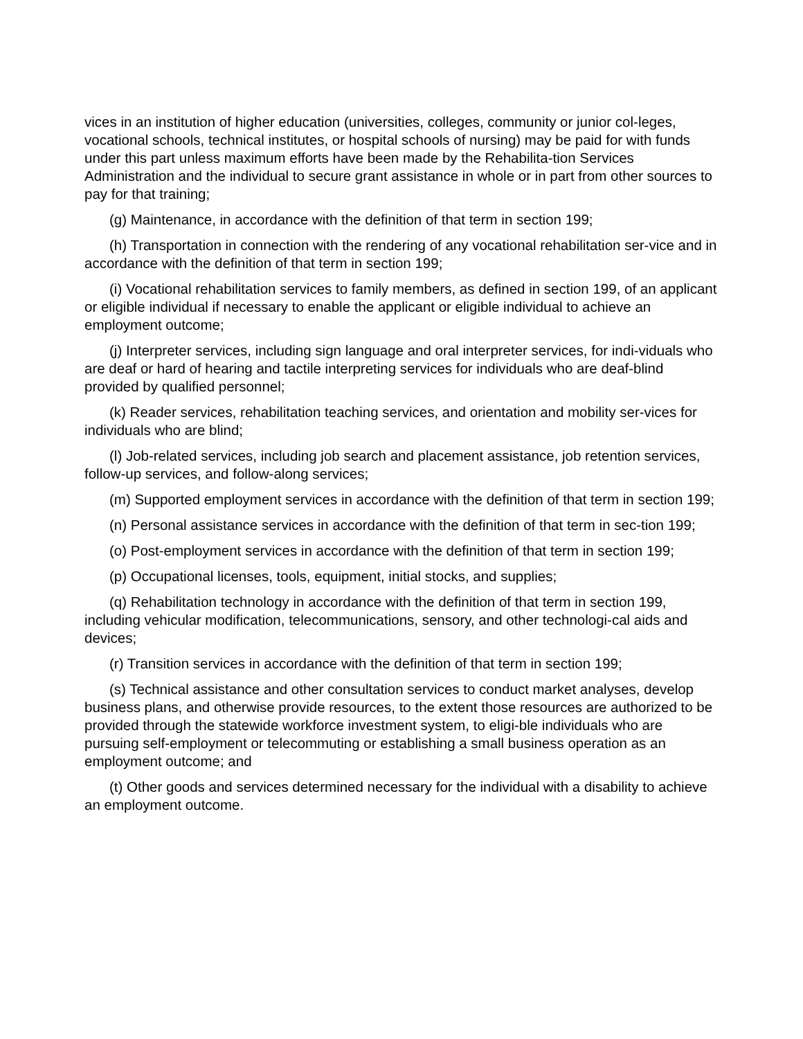vices in an institution of higher education (universities, colleges, community or junior col-leges, vocational schools, technical institutes, or hospital schools of nursing) may be paid for with funds under this part unless maximum efforts have been made by the Rehabilita-tion Services Administration and the individual to secure grant assistance in whole or in part from other sources to pay for that training;
(g) Maintenance, in accordance with the definition of that term in section 199;
(h) Transportation in connection with the rendering of any vocational rehabilitation ser-vice and in accordance with the definition of that term in section 199;
(i) Vocational rehabilitation services to family members, as defined in section 199, of an applicant or eligible individual if necessary to enable the applicant or eligible individual to achieve an employment outcome;
(j) Interpreter services, including sign language and oral interpreter services, for indi-viduals who are deaf or hard of hearing and tactile interpreting services for individuals who are deaf-blind provided by qualified personnel;
(k) Reader services, rehabilitation teaching services, and orientation and mobility ser-vices for individuals who are blind;
(l) Job-related services, including job search and placement assistance, job retention services, follow-up services, and follow-along services;
(m) Supported employment services in accordance with the definition of that term in section 199;
(n) Personal assistance services in accordance with the definition of that term in sec-tion 199;
(o) Post-employment services in accordance with the definition of that term in section 199;
(p) Occupational licenses, tools, equipment, initial stocks, and supplies;
(q) Rehabilitation technology in accordance with the definition of that term in section 199, including vehicular modification, telecommunications, sensory, and other technologi-cal aids and devices;
(r) Transition services in accordance with the definition of that term in section 199;
(s) Technical assistance and other consultation services to conduct market analyses, develop business plans, and otherwise provide resources, to the extent those resources are authorized to be provided through the statewide workforce investment system, to eligi-ble individuals who are pursuing self-employment or telecommuting or establishing a small business operation as an employment outcome; and
(t) Other goods and services determined necessary for the individual with a disability to achieve an employment outcome.